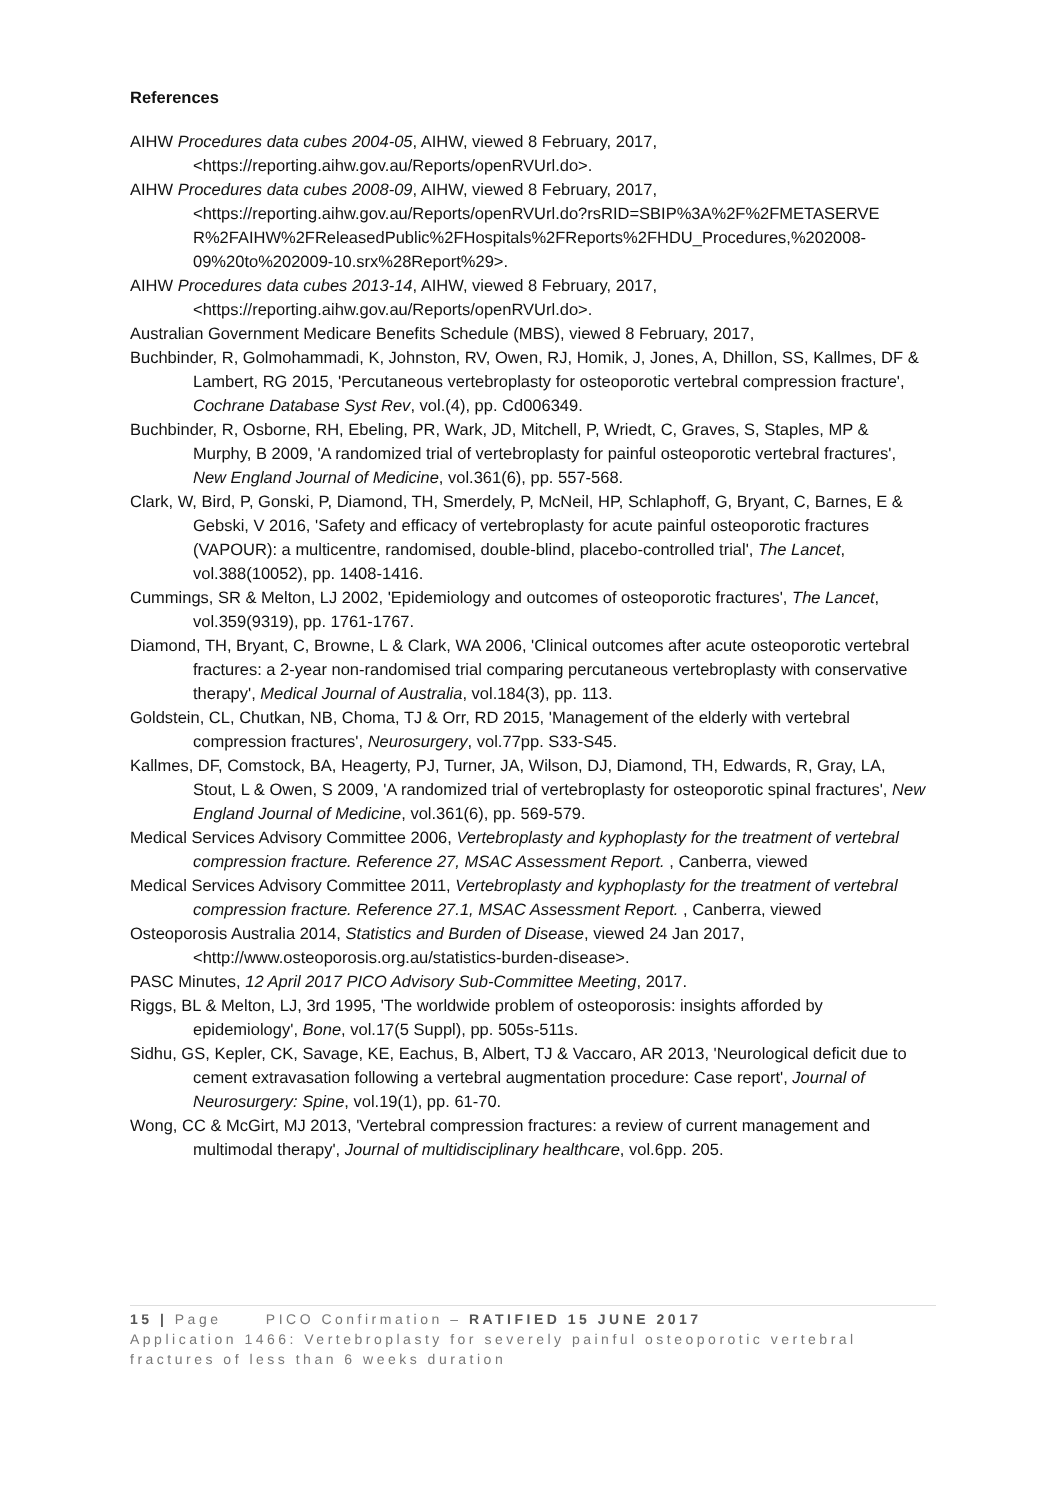References
AIHW Procedures data cubes 2004-05, AIHW, viewed 8 February, 2017, <https://reporting.aihw.gov.au/Reports/openRVUrl.do>.
AIHW Procedures data cubes 2008-09, AIHW, viewed 8 February, 2017, <https://reporting.aihw.gov.au/Reports/openRVUrl.do?rsRID=SBIP%3A%2F%2FMETASERVE R%2FAIHW%2FReleasedPublic%2FHospitals%2FReports%2FHDU_Procedures,%202008-09%20to%202009-10.srx%28Report%29>.
AIHW Procedures data cubes 2013-14, AIHW, viewed 8 February, 2017, <https://reporting.aihw.gov.au/Reports/openRVUrl.do>.
Australian Government Medicare Benefits Schedule (MBS), viewed 8 February, 2017,
Buchbinder, R, Golmohammadi, K, Johnston, RV, Owen, RJ, Homik, J, Jones, A, Dhillon, SS, Kallmes, DF & Lambert, RG 2015, 'Percutaneous vertebroplasty for osteoporotic vertebral compression fracture', Cochrane Database Syst Rev, vol.(4), pp. Cd006349.
Buchbinder, R, Osborne, RH, Ebeling, PR, Wark, JD, Mitchell, P, Wriedt, C, Graves, S, Staples, MP & Murphy, B 2009, 'A randomized trial of vertebroplasty for painful osteoporotic vertebral fractures', New England Journal of Medicine, vol.361(6), pp. 557-568.
Clark, W, Bird, P, Gonski, P, Diamond, TH, Smerdely, P, McNeil, HP, Schlaphoff, G, Bryant, C, Barnes, E & Gebski, V 2016, 'Safety and efficacy of vertebroplasty for acute painful osteoporotic fractures (VAPOUR): a multicentre, randomised, double-blind, placebo-controlled trial', The Lancet, vol.388(10052), pp. 1408-1416.
Cummings, SR & Melton, LJ 2002, 'Epidemiology and outcomes of osteoporotic fractures', The Lancet, vol.359(9319), pp. 1761-1767.
Diamond, TH, Bryant, C, Browne, L & Clark, WA 2006, 'Clinical outcomes after acute osteoporotic vertebral fractures: a 2-year non-randomised trial comparing percutaneous vertebroplasty with conservative therapy', Medical Journal of Australia, vol.184(3), pp. 113.
Goldstein, CL, Chutkan, NB, Choma, TJ & Orr, RD 2015, 'Management of the elderly with vertebral compression fractures', Neurosurgery, vol.77pp. S33-S45.
Kallmes, DF, Comstock, BA, Heagerty, PJ, Turner, JA, Wilson, DJ, Diamond, TH, Edwards, R, Gray, LA, Stout, L & Owen, S 2009, 'A randomized trial of vertebroplasty for osteoporotic spinal fractures', New England Journal of Medicine, vol.361(6), pp. 569-579.
Medical Services Advisory Committee 2006, Vertebroplasty and kyphoplasty for the treatment of vertebral compression fracture. Reference 27, MSAC Assessment Report. , Canberra, viewed
Medical Services Advisory Committee 2011, Vertebroplasty and kyphoplasty for the treatment of vertebral compression fracture. Reference 27.1, MSAC Assessment Report. , Canberra, viewed
Osteoporosis Australia 2014, Statistics and Burden of Disease, viewed 24 Jan 2017, <http://www.osteoporosis.org.au/statistics-burden-disease>.
PASC Minutes, 12 April 2017 PICO Advisory Sub-Committee Meeting, 2017.
Riggs, BL & Melton, LJ, 3rd 1995, 'The worldwide problem of osteoporosis: insights afforded by epidemiology', Bone, vol.17(5 Suppl), pp. 505s-511s.
Sidhu, GS, Kepler, CK, Savage, KE, Eachus, B, Albert, TJ & Vaccaro, AR 2013, 'Neurological deficit due to cement extravasation following a vertebral augmentation procedure: Case report', Journal of Neurosurgery: Spine, vol.19(1), pp. 61-70.
Wong, CC & McGirt, MJ 2013, 'Vertebral compression fractures: a review of current management and multimodal therapy', Journal of multidisciplinary healthcare, vol.6pp. 205.
15 | Page PICO Confirmation – RATIFIED 15 JUNE 2017
Application 1466: Vertebroplasty for severely painful osteoporotic vertebral fractures of less than 6 weeks duration